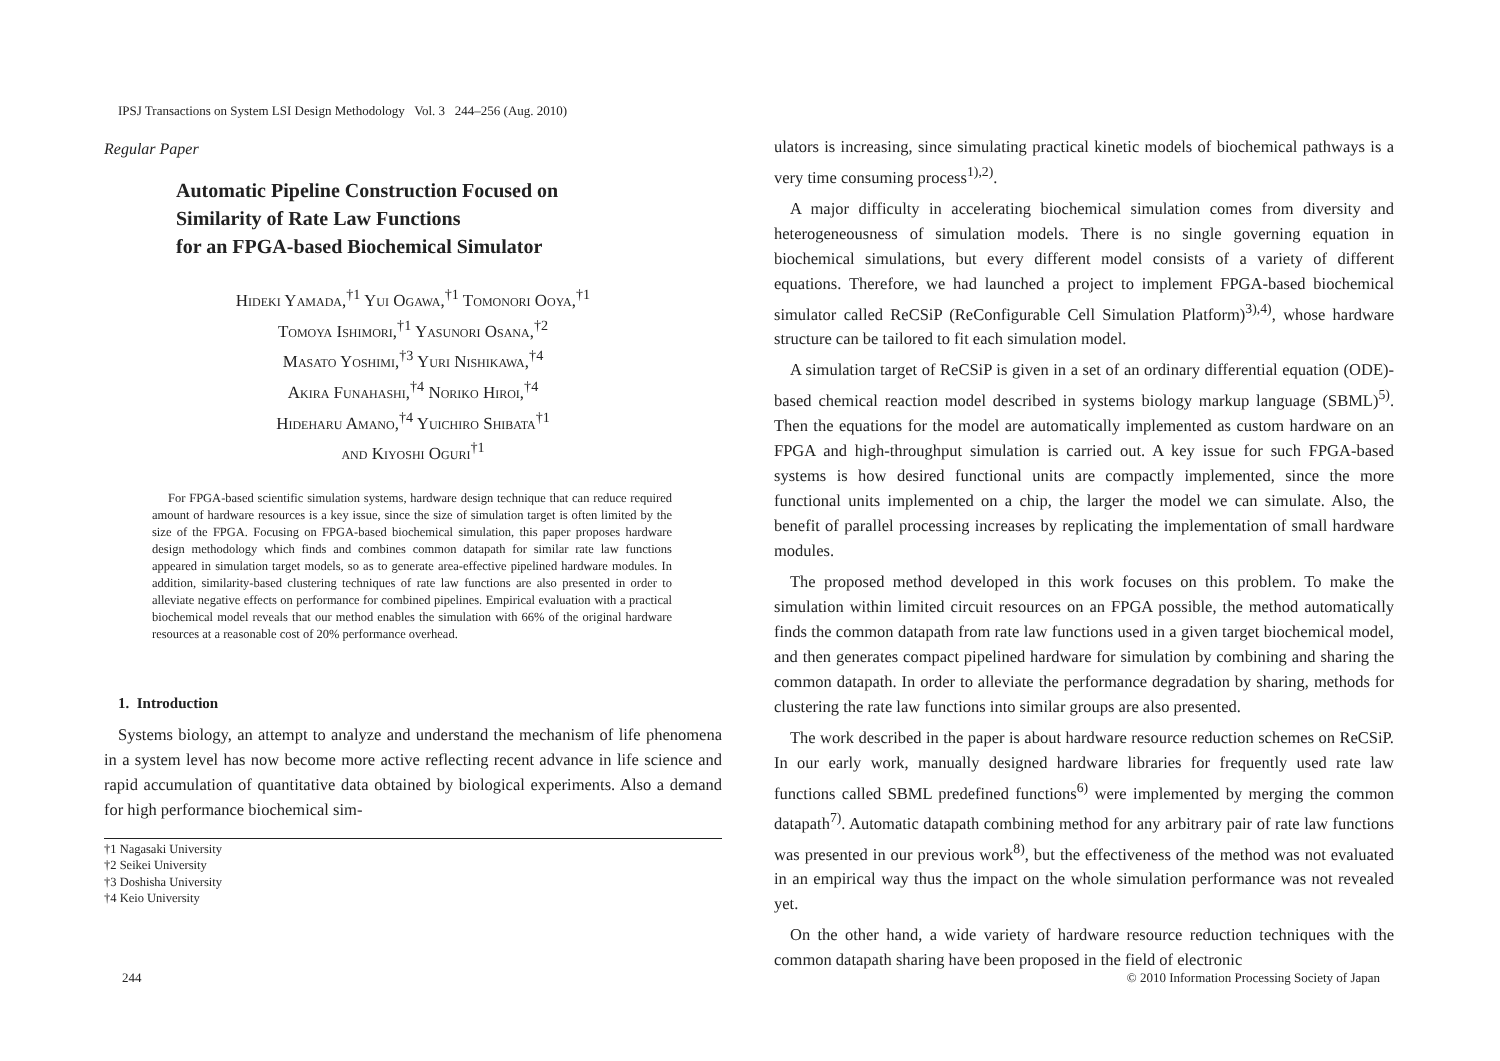IPSJ Transactions on System LSI Design Methodology Vol. 3 244–256 (Aug. 2010)
Regular Paper
Automatic Pipeline Construction Focused on
Similarity of Rate Law Functions
for an FPGA-based Biochemical Simulator
Hideki Yamada,<sup>†1</sup> Yui Ogawa,<sup>†1</sup> Tomonori Ooya,<sup>†1</sup>
Tomoya Ishimori,<sup>†1</sup> Yasunori Osana,<sup>†2</sup>
Masato Yoshimi,<sup>†3</sup> Yuri Nishikawa,<sup>†4</sup>
Akira Funahashi,<sup>†4</sup> Noriko Hiroi,<sup>†4</sup>
Hideharu Amano,<sup>†4</sup> Yuichiro Shibata<sup>†1</sup>
and Kiyoshi Oguri<sup>†1</sup>
For FPGA-based scientific simulation systems, hardware design technique that can reduce required amount of hardware resources is a key issue, since the size of simulation target is often limited by the size of the FPGA. Focusing on FPGA-based biochemical simulation, this paper proposes hardware design methodology which finds and combines common datapath for similar rate law functions appeared in simulation target models, so as to generate area-effective pipelined hardware modules. In addition, similarity-based clustering techniques of rate law functions are also presented in order to alleviate negative effects on performance for combined pipelines. Empirical evaluation with a practical biochemical model reveals that our method enables the simulation with 66% of the original hardware resources at a reasonable cost of 20% performance overhead.
1. Introduction
Systems biology, an attempt to analyze and understand the mechanism of life phenomena in a system level has now become more active reflecting recent advance in life science and rapid accumulation of quantitative data obtained by biological experiments. Also a demand for high performance biochemical sim-
†1 Nagasaki University
†2 Seikei University
†3 Doshisha University
†4 Keio University
ulators is increasing, since simulating practical kinetic models of biochemical pathways is a very time consuming process<sup>1),2)</sup>.
A major difficulty in accelerating biochemical simulation comes from diversity and heterogeneousness of simulation models. There is no single governing equation in biochemical simulations, but every different model consists of a variety of different equations. Therefore, we had launched a project to implement FPGA-based biochemical simulator called ReCSiP (ReConfigurable Cell Simulation Platform)<sup>3),4)</sup>, whose hardware structure can be tailored to fit each simulation model.
A simulation target of ReCSiP is given in a set of an ordinary differential equation (ODE)-based chemical reaction model described in systems biology markup language (SBML)<sup>5)</sup>. Then the equations for the model are automatically implemented as custom hardware on an FPGA and high-throughput simulation is carried out. A key issue for such FPGA-based systems is how desired functional units are compactly implemented, since the more functional units implemented on a chip, the larger the model we can simulate. Also, the benefit of parallel processing increases by replicating the implementation of small hardware modules.
The proposed method developed in this work focuses on this problem. To make the simulation within limited circuit resources on an FPGA possible, the method automatically finds the common datapath from rate law functions used in a given target biochemical model, and then generates compact pipelined hardware for simulation by combining and sharing the common datapath. In order to alleviate the performance degradation by sharing, methods for clustering the rate law functions into similar groups are also presented.
The work described in the paper is about hardware resource reduction schemes on ReCSiP. In our early work, manually designed hardware libraries for frequently used rate law functions called SBML predefined functions<sup>6)</sup> were implemented by merging the common datapath<sup>7)</sup>. Automatic datapath combining method for any arbitrary pair of rate law functions was presented in our previous work<sup>8)</sup>, but the effectiveness of the method was not evaluated in an empirical way thus the impact on the whole simulation performance was not revealed yet.
On the other hand, a wide variety of hardware resource reduction techniques with the common datapath sharing have been proposed in the field of electronic
244
© 2010 Information Processing Society of Japan